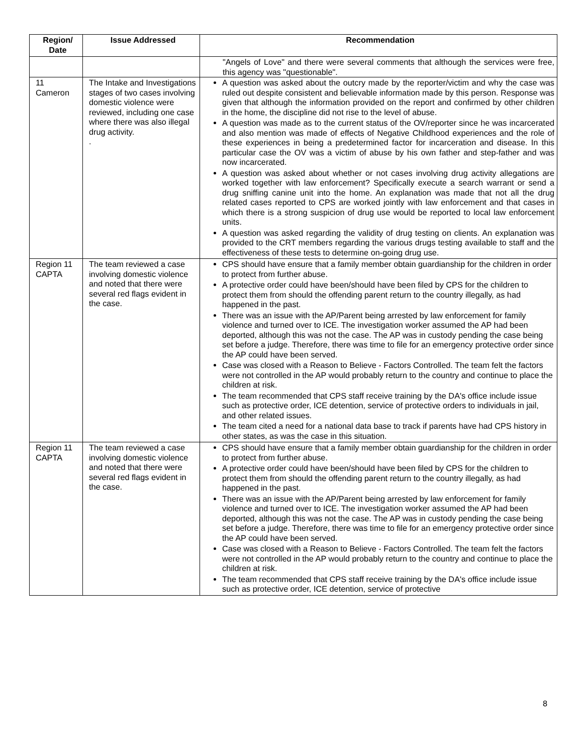| Region/ Date | Issue Addressed | Recommendation |
| --- | --- | --- |
| | | "Angels of Love" and there were several comments that although the services were free, this agency was "questionable". |
| 11 Cameron | The Intake and Investigations stages of two cases involving domestic violence were reviewed, including one case where there was also illegal drug activity. . | A question was asked about the outcry made by the reporter/victim and why the case was ruled out despite consistent and believable information made by this person. Response was given that although the information provided on the report and confirmed by other children in the home, the discipline did not rise to the level of abuse. A question was made as to the current status of the OV/reporter since he was incarcerated and also mention was made of effects of Negative Childhood experiences and the role of these experiences in being a predetermined factor for incarceration and disease. In this particular case the OV was a victim of abuse by his own father and step-father and was now incarcerated. A question was asked about whether or not cases involving drug activity allegations are worked together with law enforcement? Specifically execute a search warrant or send a drug sniffing canine unit into the home. An explanation was made that not all the drug related cases reported to CPS are worked jointly with law enforcement and that cases in which there is a strong suspicion of drug use would be reported to local law enforcement units. A question was asked regarding the validity of drug testing on clients. An explanation was provided to the CRT members regarding the various drugs testing available to staff and the effectiveness of these tests to determine on-going drug use. |
| Region 11 CAPTA | The team reviewed a case involving domestic violence and noted that there were several red flags evident in the case. | CPS should have ensure that a family member obtain guardianship for the children in order to protect from further abuse. A protective order could have been/should have been filed by CPS for the children to protect them from should the offending parent return to the country illegally, as had happened in the past. There was an issue with the AP/Parent being arrested by law enforcement for family violence and turned over to ICE. The investigation worker assumed the AP had been deported, although this was not the case. The AP was in custody pending the case being set before a judge. Therefore, there was time to file for an emergency protective order since the AP could have been served. Case was closed with a Reason to Believe - Factors Controlled. The team felt the factors were not controlled in the AP would probably return to the country and continue to place the children at risk. The team recommended that CPS staff receive training by the DA's office include issue such as protective order, ICE detention, service of protective orders to individuals in jail, and other related issues. The team cited a need for a national data base to track if parents have had CPS history in other states, as was the case in this situation. |
| Region 11 CAPTA | The team reviewed a case involving domestic violence and noted that there were several red flags evident in the case. | CPS should have ensure that a family member obtain guardianship for the children in order to protect from further abuse. A protective order could have been/should have been filed by CPS for the children to protect them from should the offending parent return to the country illegally, as had happened in the past. There was an issue with the AP/Parent being arrested by law enforcement for family violence and turned over to ICE. The investigation worker assumed the AP had been deported, although this was not the case. The AP was in custody pending the case being set before a judge. Therefore, there was time to file for an emergency protective order since the AP could have been served. Case was closed with a Reason to Believe - Factors Controlled. The team felt the factors were not controlled in the AP would probably return to the country and continue to place the children at risk. The team recommended that CPS staff receive training by the DA's office include issue such as protective order, ICE detention, service of protective |
8